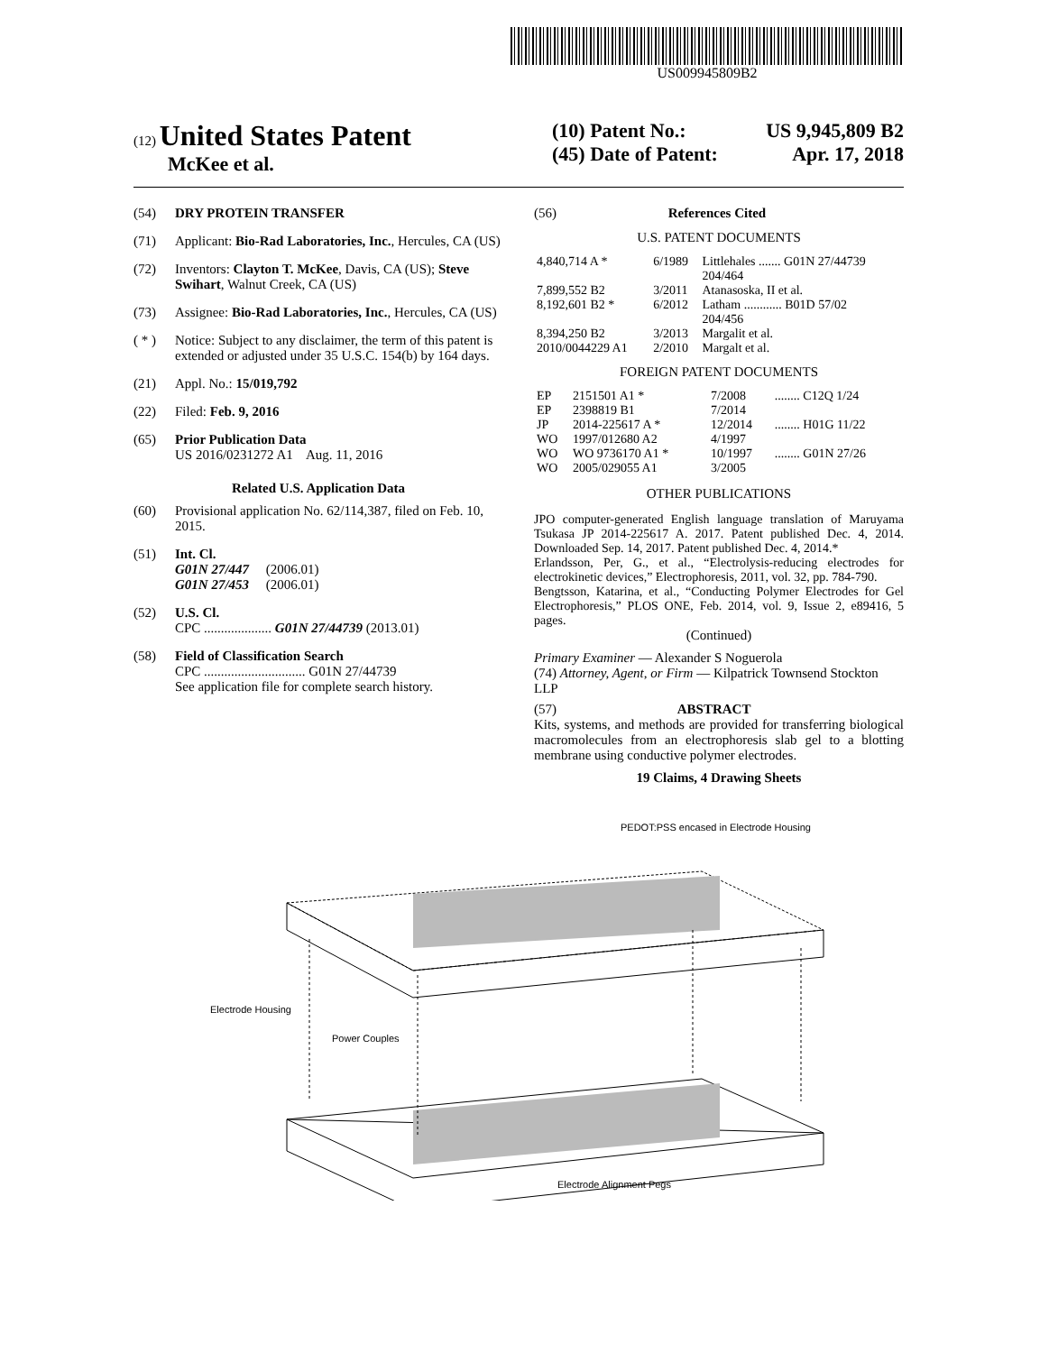US009945809B2
(12) United States Patent
McKee et al.
(10) Patent No.: US 9,945,809 B2
(45) Date of Patent: Apr. 17, 2018
(54) DRY PROTEIN TRANSFER
(71) Applicant: Bio-Rad Laboratories, Inc., Hercules, CA (US)
(72) Inventors: Clayton T. McKee, Davis, CA (US); Steve Swihart, Walnut Creek, CA (US)
(73) Assignee: Bio-Rad Laboratories, Inc., Hercules, CA (US)
( * ) Notice: Subject to any disclaimer, the term of this patent is extended or adjusted under 35 U.S.C. 154(b) by 164 days.
(21) Appl. No.: 15/019,792
(22) Filed: Feb. 9, 2016
(65) Prior Publication Data
US 2016/0231272 A1 Aug. 11, 2016
Related U.S. Application Data
(60) Provisional application No. 62/114,387, filed on Feb. 10, 2015.
(51) Int. Cl.
G01N 27/447 (2006.01)
G01N 27/453 (2006.01)
(52) U.S. Cl.
CPC .................... G01N 27/44739 (2013.01)
(58) Field of Classification Search
CPC .............................. G01N 27/44739
See application file for complete search history.
(56) References Cited
U.S. PATENT DOCUMENTS
| 4,840,714 A * | 6/1989 | Littlehales ....... G01N 27/44739 204/464 |
| 7,899,552 B2 | 3/2011 | Atanasoska, II et al. |
| 8,192,601 B2 * | 6/2012 | Latham ............ B01D 57/02 204/456 |
| 8,394,250 B2 | 3/2013 | Margalit et al. |
| 2010/0044229 A1 | 2/2010 | Margalt et al. |
FOREIGN PATENT DOCUMENTS
| EP | 2151501 A1 * | 7/2008 | ........ C12Q 1/24 |
| EP | 2398819 B1 | 7/2014 | |
| JP | 2014-225617 A * | 12/2014 | ........ H01G 11/22 |
| WO | 1997/012680 A2 | 4/1997 | |
| WO | WO 9736170 A1 * | 10/1997 | ........ G01N 27/26 |
| WO | 2005/029055 A1 | 3/2005 | |
OTHER PUBLICATIONS
JPO computer-generated English language translation of Maruyama Tsukasa JP 2014-225617 A. 2017. Patent published Dec. 4, 2014. Downloaded Sep. 14, 2017. Patent published Dec. 4, 2014.*
Erlandsson, Per, G., et al., “Electrolysis-reducing electrodes for electrokinetic devices,” Electrophoresis, 2011, vol. 32, pp. 784-790.
Bengtsson, Katarina, et al., “Conducting Polymer Electrodes for Gel Electrophoresis,” PLOS ONE, Feb. 2014, vol. 9, Issue 2, e89416, 5 pages.
(Continued)
Primary Examiner — Alexander S Noguerola
(74) Attorney, Agent, or Firm — Kilpatrick Townsend Stockton LLP
(57) ABSTRACT
Kits, systems, and methods are provided for transferring biological macromolecules from an electrophoresis slab gel to a blotting membrane using conductive polymer electrodes.
19 Claims, 4 Drawing Sheets
PEDOT:PSS encased in Electrode Housing
Electrode Housing
Power Couples
Electrode Alignment Pegs